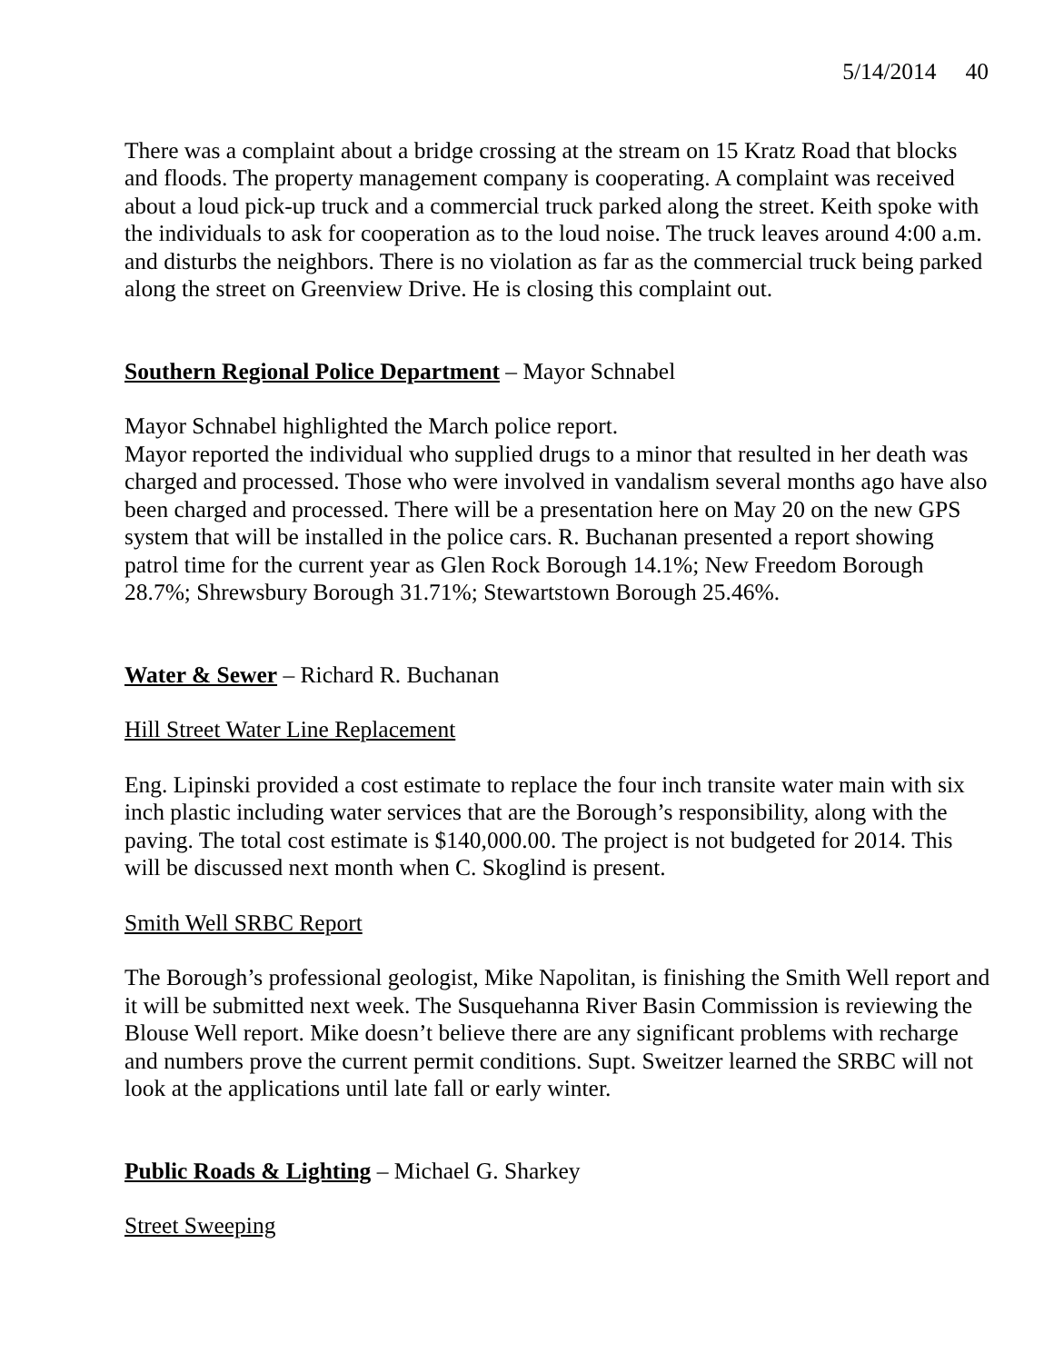5/14/2014 40
There was a complaint about a bridge crossing at the stream on 15 Kratz Road that blocks and floods. The property management company is cooperating. A complaint was received about a loud pick-up truck and a commercial truck parked along the street. Keith spoke with the individuals to ask for cooperation as to the loud noise. The truck leaves around 4:00 a.m. and disturbs the neighbors. There is no violation as far as the commercial truck being parked along the street on Greenview Drive. He is closing this complaint out.
Southern Regional Police Department – Mayor Schnabel
Mayor Schnabel highlighted the March police report.
Mayor reported the individual who supplied drugs to a minor that resulted in her death was charged and processed. Those who were involved in vandalism several months ago have also been charged and processed. There will be a presentation here on May 20 on the new GPS system that will be installed in the police cars. R. Buchanan presented a report showing patrol time for the current year as Glen Rock Borough 14.1%; New Freedom Borough 28.7%; Shrewsbury Borough 31.71%; Stewartstown Borough 25.46%.
Water & Sewer – Richard R. Buchanan
Hill Street Water Line Replacement
Eng. Lipinski provided a cost estimate to replace the four inch transite water main with six inch plastic including water services that are the Borough’s responsibility, along with the paving. The total cost estimate is $140,000.00. The project is not budgeted for 2014. This will be discussed next month when C. Skoglind is present.
Smith Well SRBC Report
The Borough’s professional geologist, Mike Napolitan, is finishing the Smith Well report and it will be submitted next week. The Susquehanna River Basin Commission is reviewing the Blouse Well report. Mike doesn’t believe there are any significant problems with recharge and numbers prove the current permit conditions. Supt. Sweitzer learned the SRBC will not look at the applications until late fall or early winter.
Public Roads & Lighting – Michael G. Sharkey
Street Sweeping